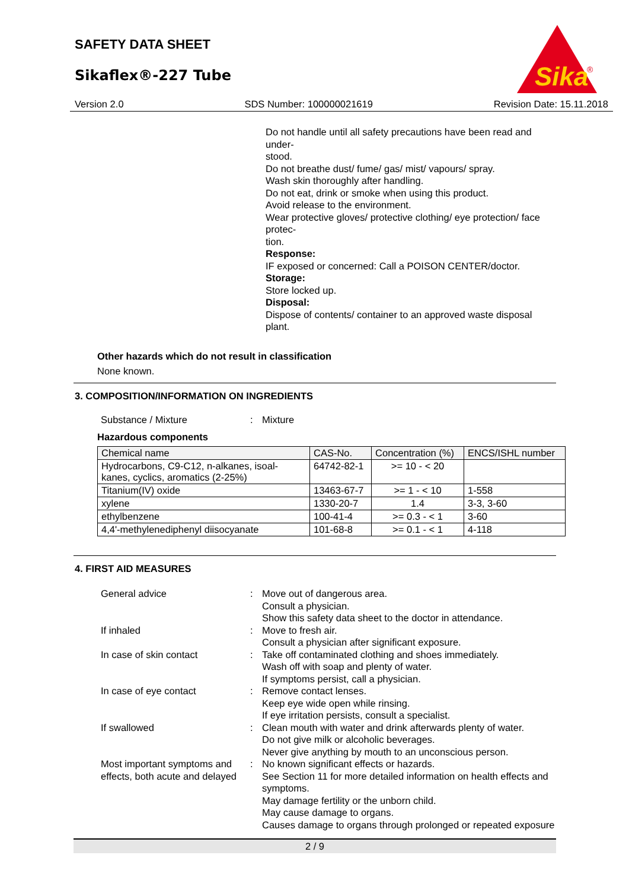SAFETY DATA SHEET
Sikaflex®-227 Tube
Sika
®
Version 2.0 SDS Number: 100000021619 Revision Date: 15.11.2018
Do not handle until all safety precautions have been read and under-
stood.
Do not breathe dust/ fume/ gas/ mist/ vapours/ spray.
Wash skin thoroughly after handling.
Do not eat, drink or smoke when using this product.
Avoid release to the environment.
Wear protective gloves/ protective clothing/ eye protection/ face protec-
tion.
Response:
IF exposed or concerned: Call a POISON CENTER/doctor.
Storage:
Store locked up.
Disposal:
Dispose of contents/ container to an approved waste disposal plant.
Other hazards which do not result in classification
None known.
3. COMPOSITION/INFORMATION ON INGREDIENTS
Substance / Mixture : Mixture
Hazardous components
| Chemical name | CAS-No. | Concentration (%) | ENCS/ISHL number |
| --- | --- | --- | --- |
| Hydrocarbons, C9-C12, n-alkanes, isoal-kanes, cyclics, aromatics (2-25%) | 64742-82-1 | >= 10 - < 20 | |
| Titanium(IV) oxide | 13463-67-7 | >= 1 - < 10 | 1-558 |
| xylene | 1330-20-7 | 1.4 | 3-3, 3-60 |
| ethylbenzene | 100-41-4 | >= 0.3 - < 1 | 3-60 |
| 4,4'-methylenediphenyl diisocyanate | 101-68-8 | >= 0.1 - < 1 | 4-118 |
4. FIRST AID MEASURES
General advice : Move out of dangerous area.
Consult a physician.
Show this safety data sheet to the doctor in attendance.
If inhaled : Move to fresh air.
Consult a physician after significant exposure.
In case of skin contact : Take off contaminated clothing and shoes immediately.
Wash off with soap and plenty of water.
If symptoms persist, call a physician.
In case of eye contact : Remove contact lenses.
Keep eye wide open while rinsing.
If eye irritation persists, consult a specialist.
If swallowed : Clean mouth with water and drink afterwards plenty of water.
Do not give milk or alcoholic beverages.
Never give anything by mouth to an unconscious person.
Most important symptoms and effects, both acute and delayed
: No known significant effects or hazards.
See Section 11 for more detailed information on health effects and symptoms.
May damage fertility or the unborn child.
May cause damage to organs.
Causes damage to organs through prolonged or repeated exposure
2 / 9